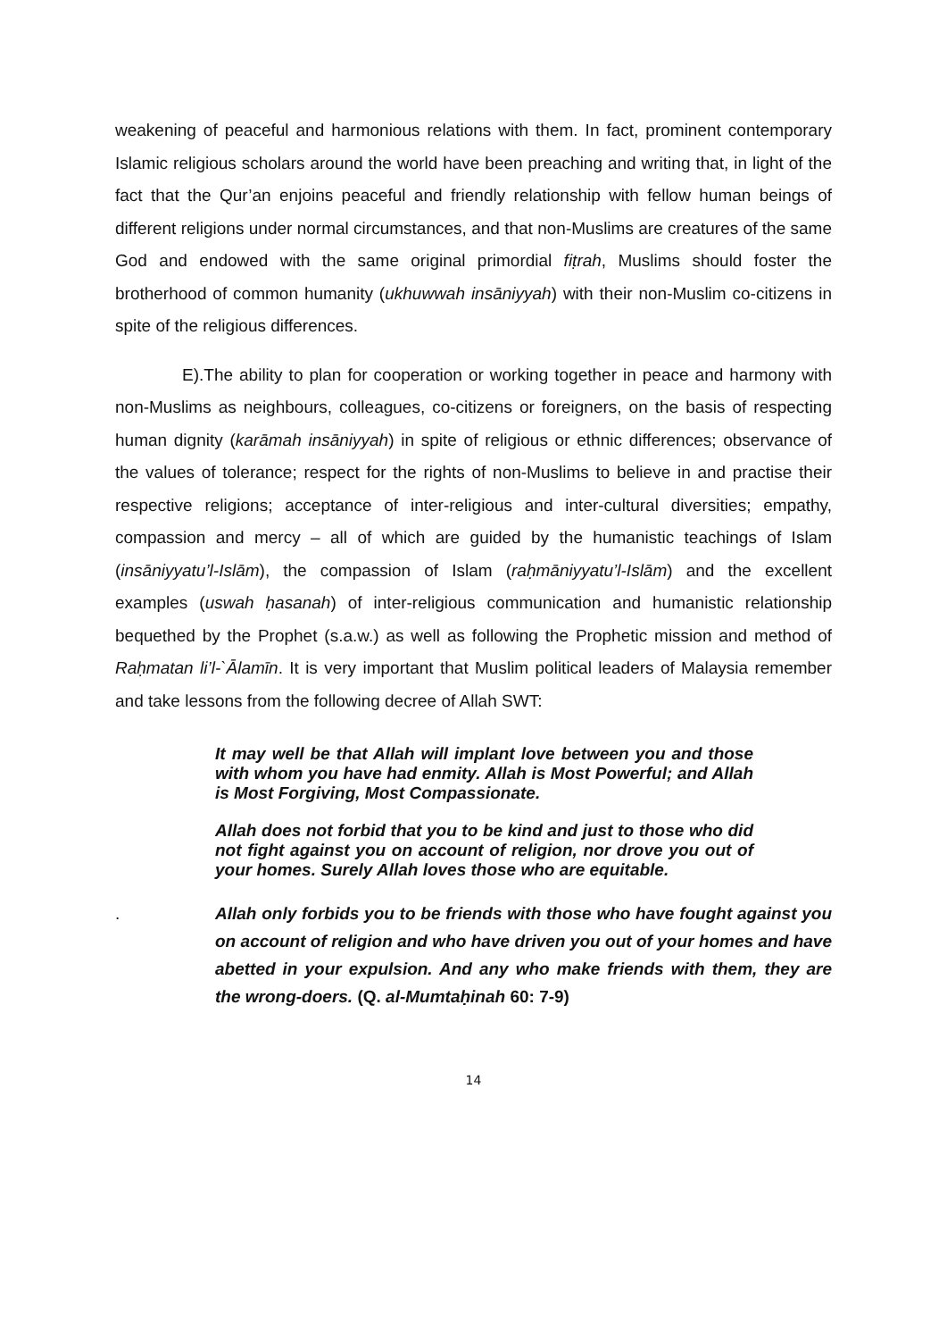weakening of peaceful and harmonious relations with them. In fact, prominent contemporary Islamic religious scholars around the world have been preaching and writing that, in light of the fact that the Qur’an enjoins peaceful and friendly relationship with fellow human beings of different religions under normal circumstances, and that non-Muslims are creatures of the same God and endowed with the same original primordial fiṭrah, Muslims should foster the brotherhood of common humanity (ukhuwwah insāniyyah) with their non-Muslim co-citizens in spite of the religious differences.
E).The ability to plan for cooperation or working together in peace and harmony with non-Muslims as neighbours, colleagues, co-citizens or foreigners, on the basis of respecting human dignity (karāmah insāniyyah) in spite of religious or ethnic differences; observance of the values of tolerance; respect for the rights of non-Muslims to believe in and practise their respective religions; acceptance of inter-religious and inter-cultural diversities; empathy, compassion and mercy – all of which are guided by the humanistic teachings of Islam (insāniyyatu’l-Islām), the compassion of Islam (raḥmāniyyatu’l-Islām) and the excellent examples (uswah ḥasanah) of inter-religious communication and humanistic relationship bequethed by the Prophet (s.a.w.) as well as following the Prophetic mission and method of Raḥmatan li’l-`Ālamīn. It is very important that Muslim political leaders of Malaysia remember and take lessons from the following decree of Allah SWT:
It may well be that Allah will implant love between you and those with whom you have had enmity. Allah is Most Powerful; and Allah is Most Forgiving, Most Compassionate.
Allah does not forbid that you to be kind and just to those who did not fight against you on account of religion, nor drove you out of your homes. Surely Allah loves those who are equitable.
. Allah only forbids you to be friends with those who have fought against you on account of religion and who have driven you out of your homes and have abetted in your expulsion. And any who make friends with them, they are the wrong-doers. (Q. al-Mumtaḥinah 60: 7-9)
14